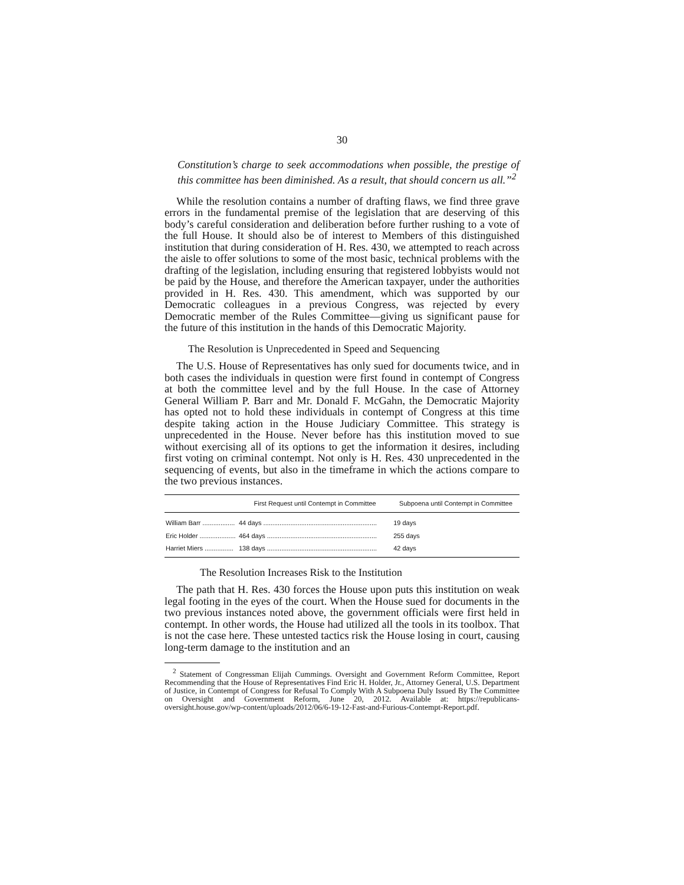30
Constitution’s charge to seek accommodations when possible, the prestige of this committee has been diminished. As a result, that should concern us all.”<sup>2</sup>
While the resolution contains a number of drafting flaws, we find three grave errors in the fundamental premise of the legislation that are deserving of this body’s careful consideration and deliberation before further rushing to a vote of the full House. It should also be of interest to Members of this distinguished institution that during consideration of H. Res. 430, we attempted to reach across the aisle to offer solutions to some of the most basic, technical problems with the drafting of the legislation, including ensuring that registered lobbyists would not be paid by the House, and therefore the American taxpayer, under the authorities provided in H. Res. 430. This amendment, which was supported by our Democratic colleagues in a previous Congress, was rejected by every Democratic member of the Rules Committee—giving us significant pause for the future of this institution in the hands of this Democratic Majority.
The Resolution is Unprecedented in Speed and Sequencing
The U.S. House of Representatives has only sued for documents twice, and in both cases the individuals in question were first found in contempt of Congress at both the committee level and by the full House. In the case of Attorney General William P. Barr and Mr. Donald F. McGahn, the Democratic Majority has opted not to hold these individuals in contempt of Congress at this time despite taking action in the House Judiciary Committee. This strategy is unprecedented in the House. Never before has this institution moved to sue without exercising all of its options to get the information it desires, including first voting on criminal contempt. Not only is H. Res. 430 unprecedented in the sequencing of events, but also in the timeframe in which the actions compare to the two previous instances.
| | First Request until Contempt in Committee | Subpoena until Contempt in Committee |
| --- | --- | --- |
| William Barr .................. | 44 days ............................................................... | 19 days |
| Eric Holder .................... | 464 days ............................................................. | 255 days |
| Harriet Miers ................ | 138 days ............................................................. | 42 days |
The Resolution Increases Risk to the Institution
The path that H. Res. 430 forces the House upon puts this institution on weak legal footing in the eyes of the court. When the House sued for documents in the two previous instances noted above, the government officials were first held in contempt. In other words, the House had utilized all the tools in its toolbox. That is not the case here. These untested tactics risk the House losing in court, causing long-term damage to the institution and an
<sup>2</sup> Statement of Congressman Elijah Cummings. Oversight and Government Reform Committee, Report Recommending that the House of Representatives Find Eric H. Holder, Jr., Attorney General, U.S. Department of Justice, in Contempt of Congress for Refusal To Comply With A Subpoena Duly Issued By The Committee on Oversight and Government Reform, June 20, 2012. Available at: https://republicans-oversight.house.gov/wp-content/uploads/2012/06/6-19-12-Fast-and-Furious-Contempt-Report.pdf.